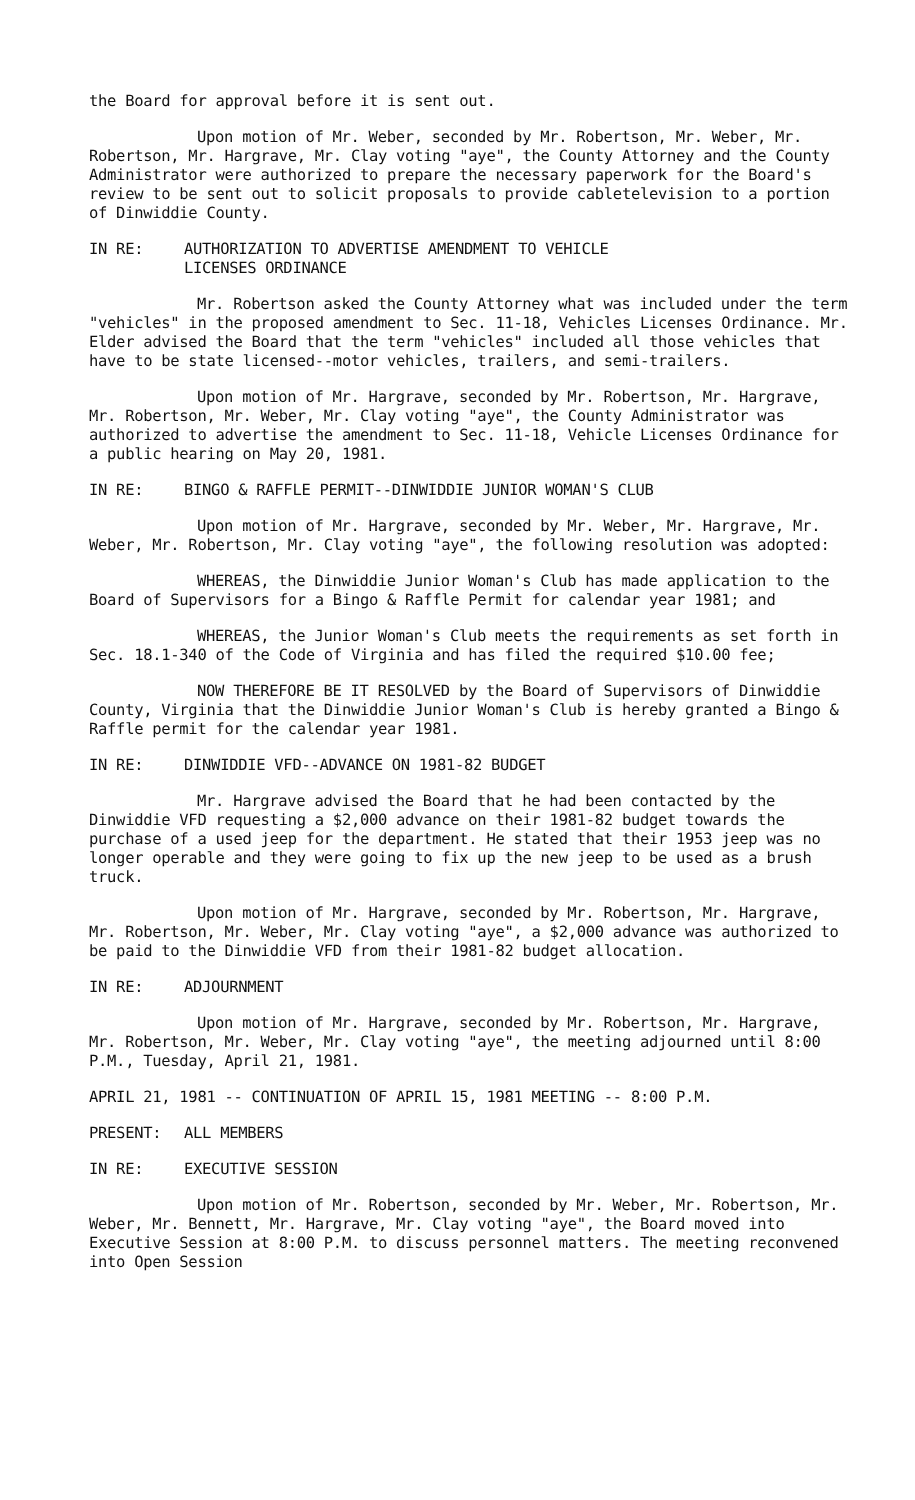the Board for approval before it is sent out.
Upon motion of Mr. Weber, seconded by Mr. Robertson, Mr. Weber, Mr. Robertson, Mr. Hargrave, Mr. Clay voting "aye", the County Attorney and the County Administrator were authorized to prepare the necessary paperwork for the Board's review to be sent out to solicit proposals to provide cabletelevision to a portion of Dinwiddie County.
IN RE: AUTHORIZATION TO ADVERTISE AMENDMENT TO VEHICLE
LICENSES ORDINANCE
Mr. Robertson asked the County Attorney what was included under the term "vehicles" in the proposed amendment to Sec. 11-18, Vehicles Licenses Ordinance. Mr. Elder advised the Board that the term "vehicles" included all those vehicles that have to be state licensed--motor vehicles, trailers, and semi-trailers.
Upon motion of Mr. Hargrave, seconded by Mr. Robertson, Mr. Hargrave, Mr. Robertson, Mr. Weber, Mr. Clay voting "aye", the County Administrator was authorized to advertise the amendment to Sec. 11-18, Vehicle Licenses Ordinance for a public hearing on May 20, 1981.
IN RE: BINGO & RAFFLE PERMIT--DINWIDDIE JUNIOR WOMAN'S CLUB
Upon motion of Mr. Hargrave, seconded by Mr. Weber, Mr. Hargrave, Mr. Weber, Mr. Robertson, Mr. Clay voting "aye", the following resolution was adopted:
WHEREAS, the Dinwiddie Junior Woman's Club has made application to the Board of Supervisors for a Bingo & Raffle Permit for calendar year 1981; and
WHEREAS, the Junior Woman's Club meets the requirements as set forth in Sec. 18.1-340 of the Code of Virginia and has filed the required $10.00 fee;
NOW THEREFORE BE IT RESOLVED by the Board of Supervisors of Dinwiddie County, Virginia that the Dinwiddie Junior Woman's Club is hereby granted a Bingo & Raffle permit for the calendar year 1981.
IN RE: DINWIDDIE VFD--ADVANCE ON 1981-82 BUDGET
Mr. Hargrave advised the Board that he had been contacted by the Dinwiddie VFD requesting a $2,000 advance on their 1981-82 budget towards the purchase of a used jeep for the department. He stated that their 1953 jeep was no longer operable and they were going to fix up the new jeep to be used as a brush truck.
Upon motion of Mr. Hargrave, seconded by Mr. Robertson, Mr. Hargrave, Mr. Robertson, Mr. Weber, Mr. Clay voting "aye", a $2,000 advance was authorized to be paid to the Dinwiddie VFD from their 1981-82 budget allocation.
IN RE: ADJOURNMENT
Upon motion of Mr. Hargrave, seconded by Mr. Robertson, Mr. Hargrave, Mr. Robertson, Mr. Weber, Mr. Clay voting "aye", the meeting adjourned until 8:00 P.M., Tuesday, April 21, 1981.
APRIL 21, 1981 -- CONTINUATION OF APRIL 15, 1981 MEETING -- 8:00 P.M.
PRESENT: ALL MEMBERS
IN RE: EXECUTIVE SESSION
Upon motion of Mr. Robertson, seconded by Mr. Weber, Mr. Robertson, Mr. Weber, Mr. Bennett, Mr. Hargrave, Mr. Clay voting "aye", the Board moved into Executive Session at 8:00 P.M. to discuss personnel matters. The meeting reconvened into Open Session